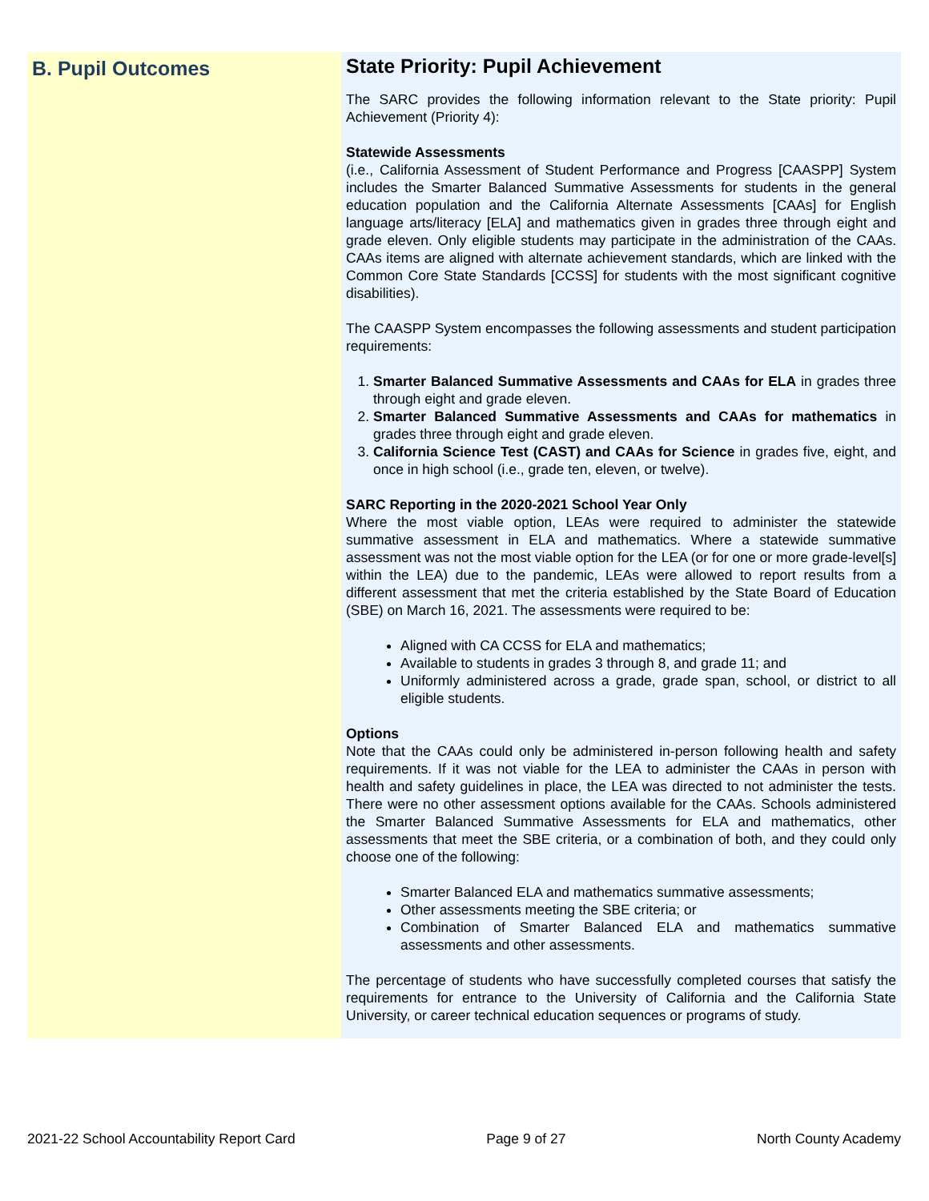B. Pupil Outcomes
State Priority: Pupil Achievement
The SARC provides the following information relevant to the State priority: Pupil Achievement (Priority 4):
Statewide Assessments
(i.e., California Assessment of Student Performance and Progress [CAASPP] System includes the Smarter Balanced Summative Assessments for students in the general education population and the California Alternate Assessments [CAAs] for English language arts/literacy [ELA] and mathematics given in grades three through eight and grade eleven. Only eligible students may participate in the administration of the CAAs. CAAs items are aligned with alternate achievement standards, which are linked with the Common Core State Standards [CCSS] for students with the most significant cognitive disabilities).
The CAASPP System encompasses the following assessments and student participation requirements:
1. Smarter Balanced Summative Assessments and CAAs for ELA in grades three through eight and grade eleven.
2. Smarter Balanced Summative Assessments and CAAs for mathematics in grades three through eight and grade eleven.
3. California Science Test (CAST) and CAAs for Science in grades five, eight, and once in high school (i.e., grade ten, eleven, or twelve).
SARC Reporting in the 2020-2021 School Year Only
Where the most viable option, LEAs were required to administer the statewide summative assessment in ELA and mathematics. Where a statewide summative assessment was not the most viable option for the LEA (or for one or more grade-level[s] within the LEA) due to the pandemic, LEAs were allowed to report results from a different assessment that met the criteria established by the State Board of Education (SBE) on March 16, 2021. The assessments were required to be:
Aligned with CA CCSS for ELA and mathematics;
Available to students in grades 3 through 8, and grade 11; and
Uniformly administered across a grade, grade span, school, or district to all eligible students.
Options
Note that the CAAs could only be administered in-person following health and safety requirements. If it was not viable for the LEA to administer the CAAs in person with health and safety guidelines in place, the LEA was directed to not administer the tests. There were no other assessment options available for the CAAs. Schools administered the Smarter Balanced Summative Assessments for ELA and mathematics, other assessments that meet the SBE criteria, or a combination of both, and they could only choose one of the following:
Smarter Balanced ELA and mathematics summative assessments;
Other assessments meeting the SBE criteria; or
Combination of Smarter Balanced ELA and mathematics summative assessments and other assessments.
The percentage of students who have successfully completed courses that satisfy the requirements for entrance to the University of California and the California State University, or career technical education sequences or programs of study.
2021-22 School Accountability Report Card Page 9 of 27 North County Academy